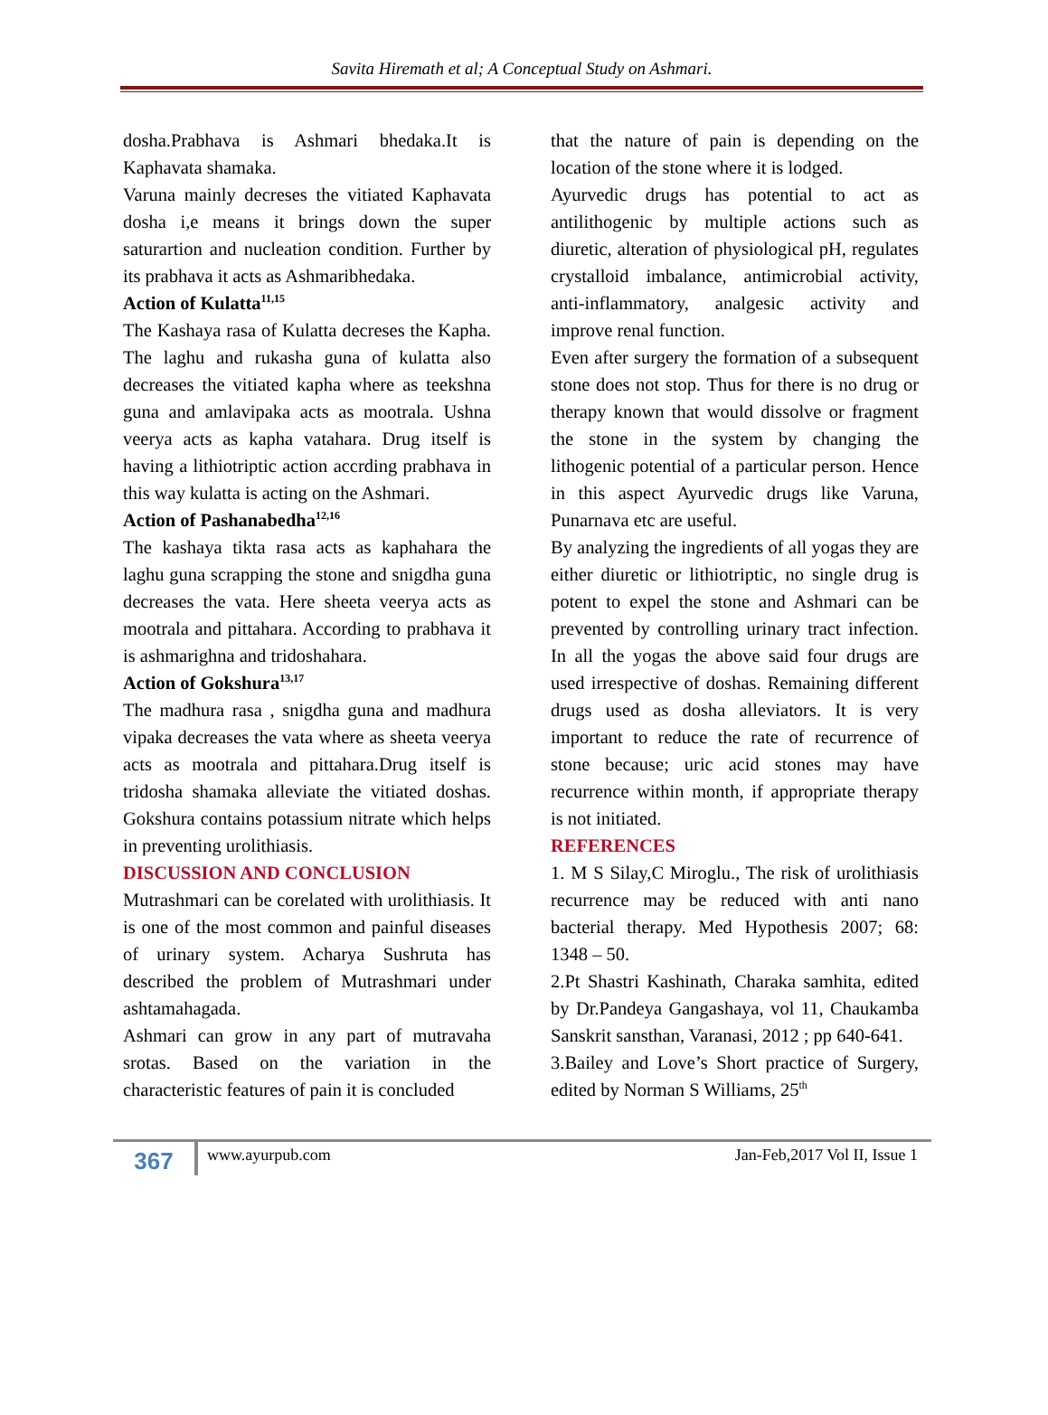Savita Hiremath et al; A Conceptual Study on Ashmari.
dosha.Prabhava is Ashmari bhedaka.It is Kaphavata shamaka.
Varuna mainly decreses the vitiated Kaphavata dosha i,e means it brings down the super saturartion and nucleation condition. Further by its prabhava it acts as Ashmaribhedaka.
Action of Kulatta<sup>11,15</sup>
The Kashaya rasa of Kulatta decreses the Kapha. The laghu and rukasha guna of kulatta also decreases the vitiated kapha where as teekshna guna and amlavipaka acts as mootrala. Ushna veerya acts as kapha vatahara. Drug itself is having a lithiotriptic action accrding prabhava in this way kulatta is acting on the Ashmari.
Action of Pashanabedha<sup>12,16</sup>
The kashaya tikta rasa acts as kaphahara the laghu guna scrapping the stone and snigdha guna decreases the vata. Here sheeta veerya acts as mootrala and pittahara. According to prabhava it is ashmarighna and tridoshahara.
Action of Gokshura<sup>13,17</sup>
The madhura rasa , snigdha guna and madhura vipaka decreases the vata where as sheeta veerya acts as mootrala and pittahara.Drug itself is tridosha shamaka alleviate the vitiated doshas. Gokshura contains potassium nitrate which helps in preventing urolithiasis.
DISCUSSION AND CONCLUSION
Mutrashmari can be corelated with urolithiasis. It is one of the most common and painful diseases of urinary system. Acharya Sushruta has described the problem of Mutrashmari under ashtamahagada.
Ashmari can grow in any part of mutravaha srotas. Based on the variation in the characteristic features of pain it is concluded
that the nature of pain is depending on the location of the stone where it is lodged.
Ayurvedic drugs has potential to act as antilithogenic by multiple actions such as diuretic, alteration of physiological pH, regulates crystalloid imbalance, antimicrobial activity, anti-inflammatory, analgesic activity and improve renal function.
Even after surgery the formation of a subsequent stone does not stop. Thus for there is no drug or therapy known that would dissolve or fragment the stone in the system by changing the lithogenic potential of a particular person. Hence in this aspect Ayurvedic drugs like Varuna, Punarnava etc are useful.
By analyzing the ingredients of all yogas they are either diuretic or lithiotriptic, no single drug is potent to expel the stone and Ashmari can be prevented by controlling urinary tract infection. In all the yogas the above said four drugs are used irrespective of doshas. Remaining different drugs used as dosha alleviators. It is very important to reduce the rate of recurrence of stone because; uric acid stones may have recurrence within month, if appropriate therapy is not initiated.
REFERENCES
1. M S Silay,C Miroglu., The risk of urolithiasis recurrence may be reduced with anti nano bacterial therapy. Med Hypothesis 2007; 68: 1348 – 50.
2.Pt Shastri Kashinath, Charaka samhita, edited by Dr.Pandeya Gangashaya, vol 11, Chaukamba Sanskrit sansthan, Varanasi, 2012 ; pp 640-641.
3.Bailey and Love’s Short practice of Surgery, edited by Norman S Williams, 25<sup>th</sup>
367
www.ayurpub.com Jan-Feb,2017 Vol II, Issue 1